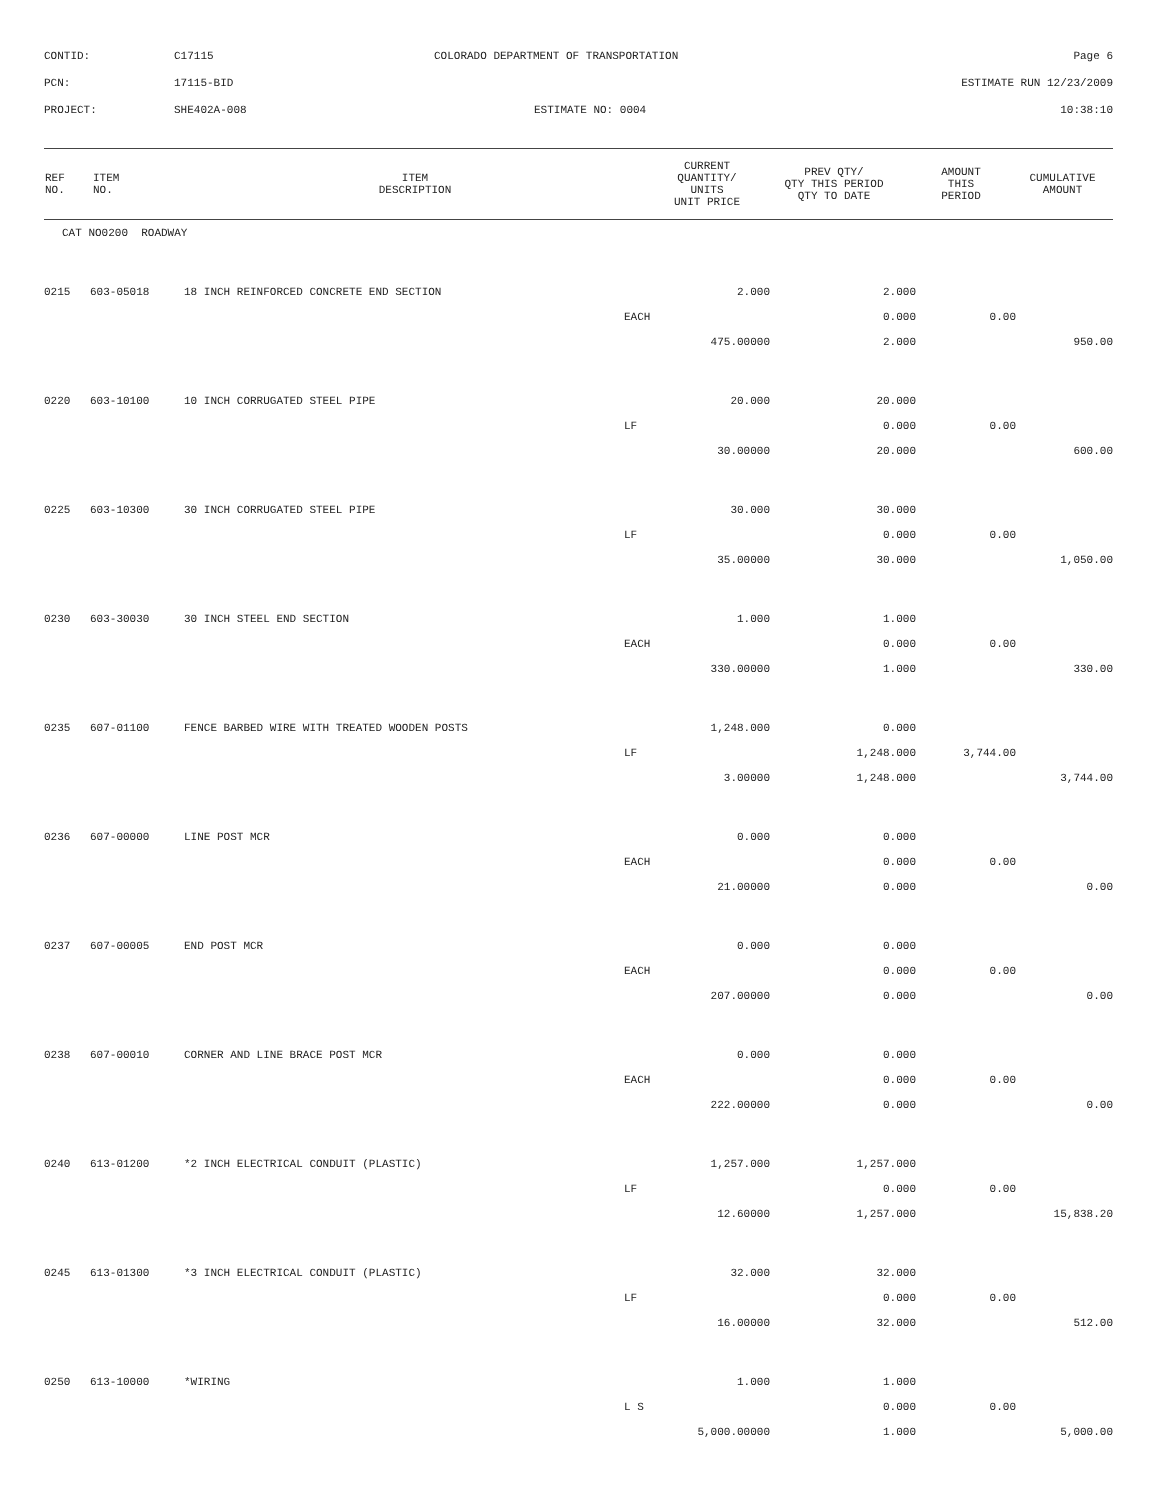CONTID:
C17115
COLORADO DEPARTMENT OF TRANSPORTATION
Page 6
PCN:
17115-BID
ESTIMATE RUN 12/23/2009
PROJECT:
SHE402A-008
ESTIMATE NO: 0004
10:38:10
| REF NO. | ITEM NO. | ITEM DESCRIPTION | CURRENT QUANTITY/ UNITS UNIT PRICE | PREV QTY/ QTY THIS PERIOD QTY TO DATE | AMOUNT THIS PERIOD | CUMULATIVE AMOUNT |
| --- | --- | --- | --- | --- | --- | --- |
| CAT NO0200 ROADWAY | | | | | | |
| 0215 | 603-05018 | 18 INCH REINFORCED CONCRETE END SECTION | 2.000 | 2.000 | | |
| | | | EACH | 0.000 | 0.00 | |
| | | | 475.00000 | 2.000 | | 950.00 |
| 0220 | 603-10100 | 10 INCH CORRUGATED STEEL PIPE | 20.000 | 20.000 | | |
| | | | LF | 0.000 | 0.00 | |
| | | | 30.00000 | 20.000 | | 600.00 |
| 0225 | 603-10300 | 30 INCH CORRUGATED STEEL PIPE | 30.000 | 30.000 | | |
| | | | LF | 0.000 | 0.00 | |
| | | | 35.00000 | 30.000 | | 1,050.00 |
| 0230 | 603-30030 | 30 INCH STEEL END SECTION | 1.000 | 1.000 | | |
| | | | EACH | 0.000 | 0.00 | |
| | | | 330.00000 | 1.000 | | 330.00 |
| 0235 | 607-01100 | FENCE BARBED WIRE WITH TREATED WOODEN POSTS | 1,248.000 | 0.000 | | |
| | | | LF | 1,248.000 | 3,744.00 | |
| | | | 3.00000 | 1,248.000 | | 3,744.00 |
| 0236 | 607-00000 | LINE POST MCR | 0.000 | 0.000 | | |
| | | | EACH | 0.000 | 0.00 | |
| | | | 21.00000 | 0.000 | | 0.00 |
| 0237 | 607-00005 | END POST MCR | 0.000 | 0.000 | | |
| | | | EACH | 0.000 | 0.00 | |
| | | | 207.00000 | 0.000 | | 0.00 |
| 0238 | 607-00010 | CORNER AND LINE BRACE POST MCR | 0.000 | 0.000 | | |
| | | | EACH | 0.000 | 0.00 | |
| | | | 222.00000 | 0.000 | | 0.00 |
| 0240 | 613-01200 | *2 INCH ELECTRICAL CONDUIT (PLASTIC) | 1,257.000 | 1,257.000 | | |
| | | | LF | 0.000 | 0.00 | |
| | | | 12.60000 | 1,257.000 | | 15,838.20 |
| 0245 | 613-01300 | *3 INCH ELECTRICAL CONDUIT (PLASTIC) | 32.000 | 32.000 | | |
| | | | LF | 0.000 | 0.00 | |
| | | | 16.00000 | 32.000 | | 512.00 |
| 0250 | 613-10000 | *WIRING | 1.000 | 1.000 | | |
| | | | L S | 0.000 | 0.00 | |
| | | | 5,000.00000 | 1.000 | | 5,000.00 |